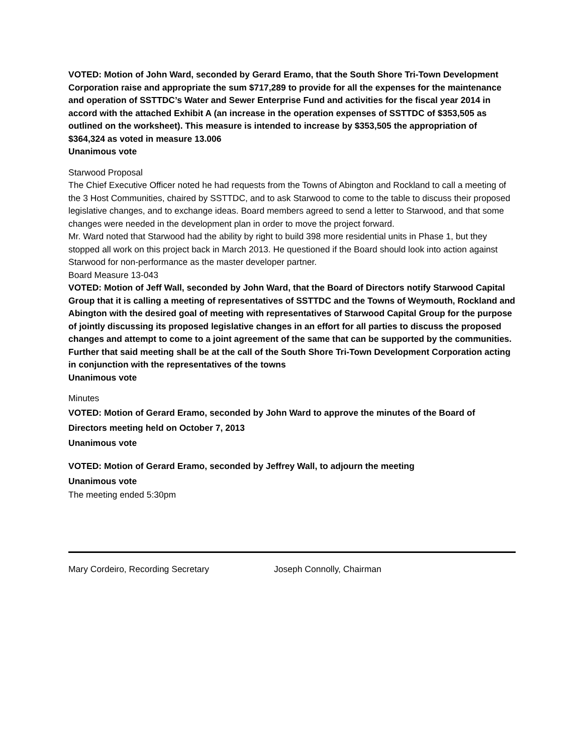VOTED: Motion of John Ward, seconded by Gerard Eramo, that the South Shore Tri-Town Development Corporation raise and appropriate the sum $717,289 to provide for all the expenses for the maintenance and operation of SSTTDC’s Water and Sewer Enterprise Fund and activities for the fiscal year 2014 in accord with the attached Exhibit A (an increase in the operation expenses of SSTTDC of $353,505 as outlined on the worksheet). This measure is intended to increase by $353,505 the appropriation of $364,324 as voted in measure 13.006
Unanimous vote
Starwood Proposal
The Chief Executive Officer noted he had requests from the Towns of Abington and Rockland to call a meeting of the 3 Host Communities, chaired by SSTTDC, and to ask Starwood to come to the table to discuss their proposed legislative changes, and to exchange ideas. Board members agreed to send a letter to Starwood, and that some changes were needed in the development plan in order to move the project forward.
Mr. Ward noted that Starwood had the ability by right to build 398 more residential units in Phase 1, but they stopped all work on this project back in March 2013. He questioned if the Board should look into action against Starwood for non-performance as the master developer partner.
Board Measure 13-043
VOTED: Motion of Jeff Wall, seconded by John Ward, that the Board of Directors notify Starwood Capital Group that it is calling a meeting of representatives of SSTTDC and the Towns of Weymouth, Rockland and Abington with the desired goal of meeting with representatives of Starwood Capital Group for the purpose of jointly discussing its proposed legislative changes in an effort for all parties to discuss the proposed changes and attempt to come to a joint agreement of the same that can be supported by the communities. Further that said meeting shall be at the call of the South Shore Tri-Town Development Corporation acting in conjunction with the representatives of the towns
Unanimous vote
Minutes
VOTED: Motion of Gerard Eramo, seconded by John Ward to approve the minutes of the Board of Directors meeting held on October 7, 2013
Unanimous vote
VOTED: Motion of Gerard Eramo, seconded by Jeffrey Wall, to adjourn the meeting
Unanimous vote
The meeting ended 5:30pm
Mary Cordeiro, Recording Secretary Joseph Connolly, Chairman